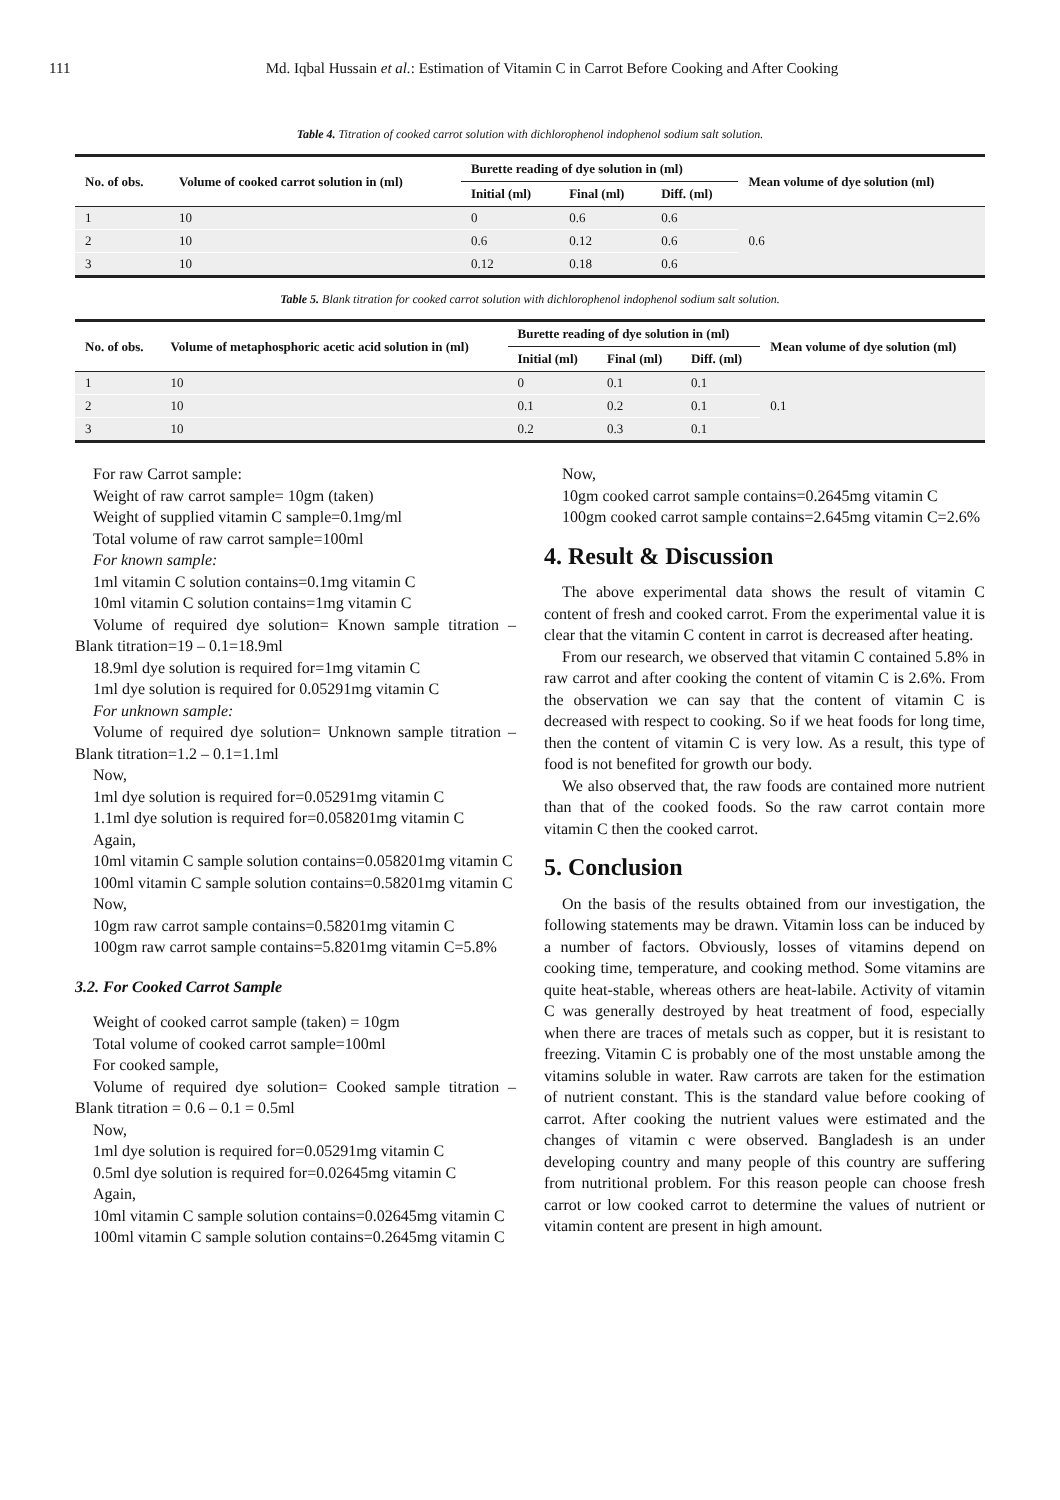111 Md. Iqbal Hussain et al.: Estimation of Vitamin C in Carrot Before Cooking and After Cooking
Table 4. Titration of cooked carrot solution with dichlorophenol indophenol sodium salt solution.
| No. of obs. | Volume of cooked carrot solution in (ml) | Burette reading of dye solution in (ml) | | | Mean volume of dye solution (ml) |
| --- | --- | --- | --- | --- | --- |
| | | Initial (ml) | Final (ml) | Diff. (ml) | |
| 1 | 10 | 0 | 0.6 | 0.6 | 0.6 |
| 2 | 10 | 0.6 | 0.12 | 0.6 | |
| 3 | 10 | 0.12 | 0.18 | 0.6 | |
Table 5. Blank titration for cooked carrot solution with dichlorophenol indophenol sodium salt solution.
| No. of obs. | Volume of metaphosphoric acetic acid solution in (ml) | Burette reading of dye solution in (ml) | | | Mean volume of dye solution (ml) |
| --- | --- | --- | --- | --- | --- |
| | | Initial (ml) | Final (ml) | Diff. (ml) | |
| 1 | 10 | 0 | 0.1 | 0.1 | 0.1 |
| 2 | 10 | 0.1 | 0.2 | 0.1 | |
| 3 | 10 | 0.2 | 0.3 | 0.1 | |
For raw Carrot sample:
Weight of raw carrot sample= 10gm (taken)
Weight of supplied vitamin C sample=0.1mg/ml
Total volume of raw carrot sample=100ml
For known sample:
1ml vitamin C solution contains=0.1mg vitamin C
10ml vitamin C solution contains=1mg vitamin C
Volume of required dye solution= Known sample titration – Blank titration=19 – 0.1=18.9ml
18.9ml dye solution is required for=1mg vitamin C
1ml dye solution is required for 0.05291mg vitamin C
For unknown sample:
Volume of required dye solution= Unknown sample titration – Blank titration=1.2 – 0.1=1.1ml
Now,
1ml dye solution is required for=0.05291mg vitamin C
1.1ml dye solution is required for=0.058201mg vitamin C
Again,
10ml vitamin C sample solution contains=0.058201mg vitamin C
100ml vitamin C sample solution contains=0.58201mg vitamin C
Now,
10gm raw carrot sample contains=0.58201mg vitamin C
100gm raw carrot sample contains=5.8201mg vitamin C=5.8%
3.2. For Cooked Carrot Sample
Weight of cooked carrot sample (taken) = 10gm
Total volume of cooked carrot sample=100ml
For cooked sample,
Volume of required dye solution= Cooked sample titration – Blank titration = 0.6 – 0.1 = 0.5ml
Now,
1ml dye solution is required for=0.05291mg vitamin C
0.5ml dye solution is required for=0.02645mg vitamin C
Again,
10ml vitamin C sample solution contains=0.02645mg vitamin C
100ml vitamin C sample solution contains=0.2645mg vitamin C
Now,
10gm cooked carrot sample contains=0.2645mg vitamin C
100gm cooked carrot sample contains=2.645mg vitamin C=2.6%
4. Result & Discussion
The above experimental data shows the result of vitamin C content of fresh and cooked carrot. From the experimental value it is clear that the vitamin C content in carrot is decreased after heating.
From our research, we observed that vitamin C contained 5.8% in raw carrot and after cooking the content of vitamin C is 2.6%. From the observation we can say that the content of vitamin C is decreased with respect to cooking. So if we heat foods for long time, then the content of vitamin C is very low. As a result, this type of food is not benefited for growth our body.
We also observed that, the raw foods are contained more nutrient than that of the cooked foods. So the raw carrot contain more vitamin C then the cooked carrot.
5. Conclusion
On the basis of the results obtained from our investigation, the following statements may be drawn. Vitamin loss can be induced by a number of factors. Obviously, losses of vitamins depend on cooking time, temperature, and cooking method. Some vitamins are quite heat-stable, whereas others are heat-labile. Activity of vitamin C was generally destroyed by heat treatment of food, especially when there are traces of metals such as copper, but it is resistant to freezing. Vitamin C is probably one of the most unstable among the vitamins soluble in water. Raw carrots are taken for the estimation of nutrient constant. This is the standard value before cooking of carrot. After cooking the nutrient values were estimated and the changes of vitamin c were observed. Bangladesh is an under developing country and many people of this country are suffering from nutritional problem. For this reason people can choose fresh carrot or low cooked carrot to determine the values of nutrient or vitamin content are present in high amount.